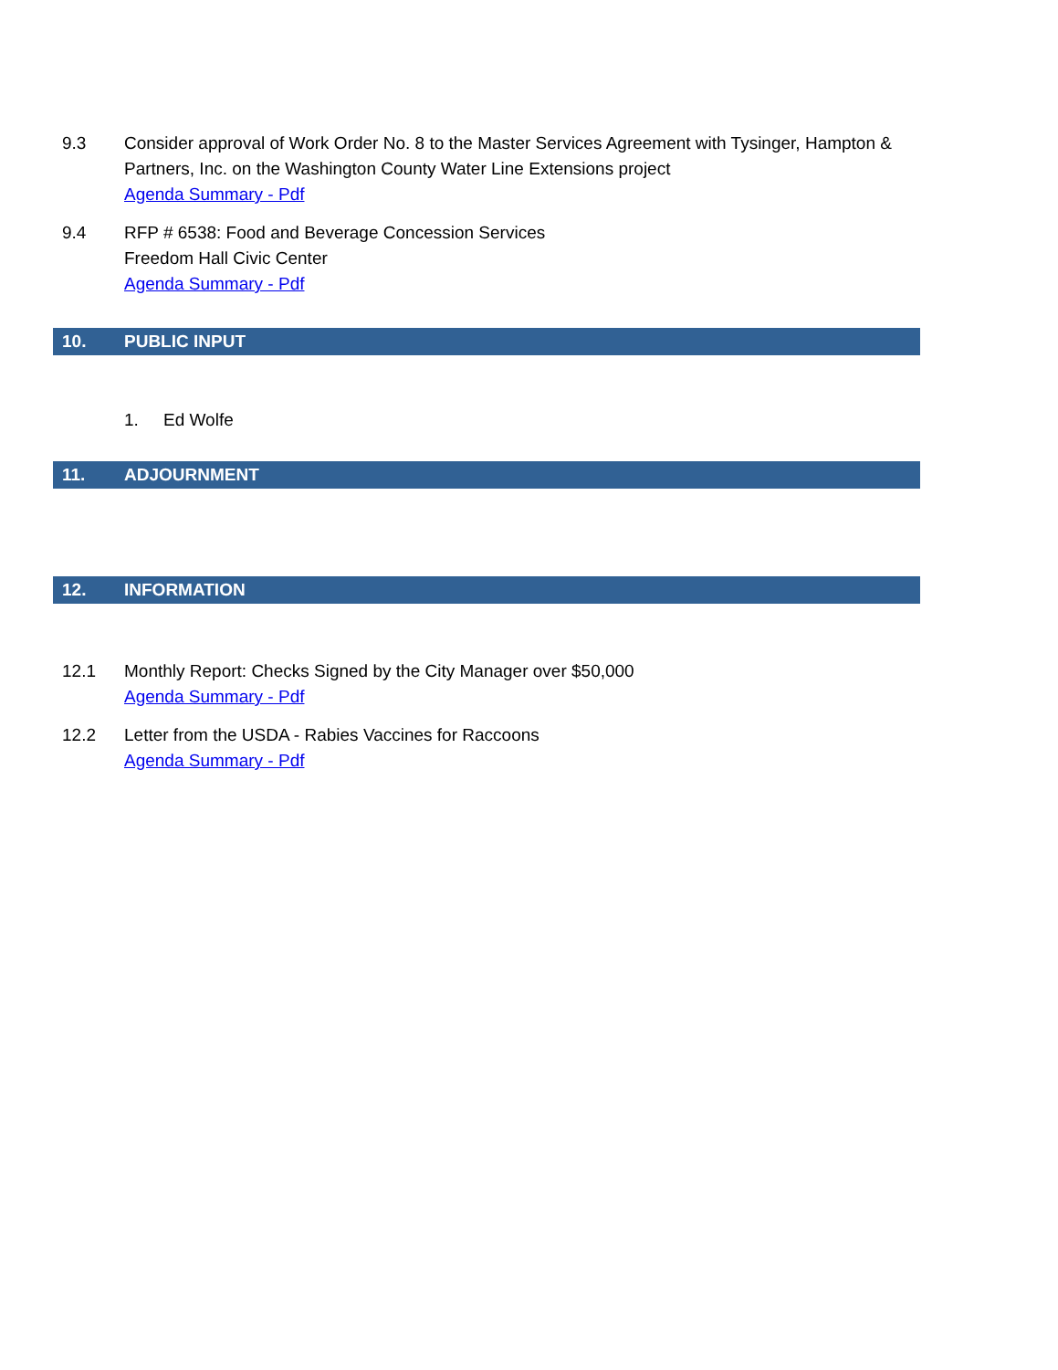9.3 Consider approval of Work Order No. 8 to the Master Services Agreement with Tysinger, Hampton & Partners, Inc. on the Washington County Water Line Extensions project
Agenda Summary - Pdf
9.4 RFP # 6538: Food and Beverage Concession Services
Freedom Hall Civic Center
Agenda Summary - Pdf
10. PUBLIC INPUT
1. Ed Wolfe
11. ADJOURNMENT
12. INFORMATION
12.1 Monthly Report: Checks Signed by the City Manager over $50,000
Agenda Summary - Pdf
12.2 Letter from the USDA - Rabies Vaccines for Raccoons
Agenda Summary - Pdf